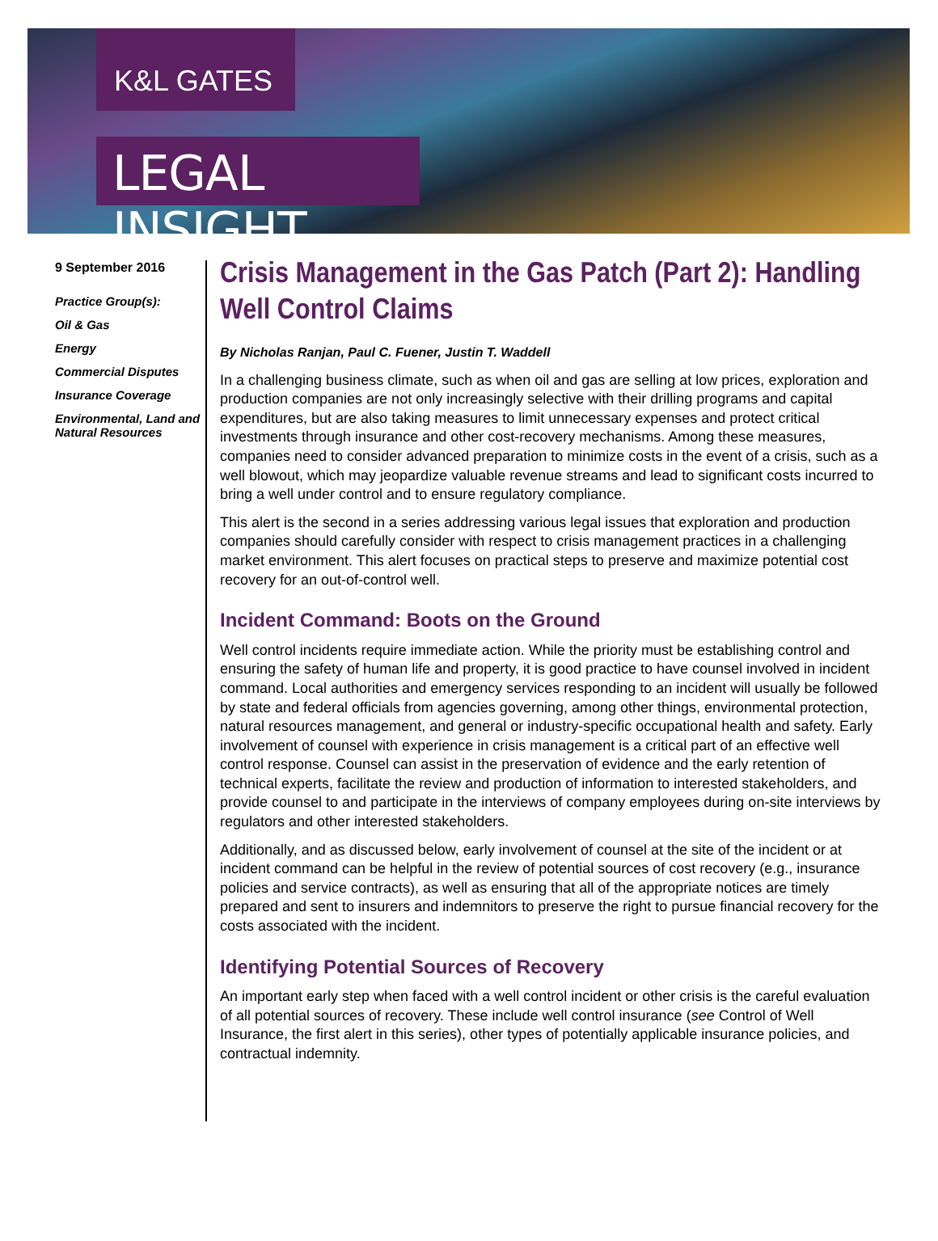K&L GATES
LEGAL INSIGHT
9 September 2016
Practice Group(s):
Oil & Gas
Energy
Commercial Disputes
Insurance Coverage
Environmental, Land and Natural Resources
Crisis Management in the Gas Patch (Part 2): Handling Well Control Claims
By Nicholas Ranjan, Paul C. Fuener, Justin T. Waddell
In a challenging business climate, such as when oil and gas are selling at low prices, exploration and production companies are not only increasingly selective with their drilling programs and capital expenditures, but are also taking measures to limit unnecessary expenses and protect critical investments through insurance and other cost-recovery mechanisms. Among these measures, companies need to consider advanced preparation to minimize costs in the event of a crisis, such as a well blowout, which may jeopardize valuable revenue streams and lead to significant costs incurred to bring a well under control and to ensure regulatory compliance.
This alert is the second in a series addressing various legal issues that exploration and production companies should carefully consider with respect to crisis management practices in a challenging market environment. This alert focuses on practical steps to preserve and maximize potential cost recovery for an out-of-control well.
Incident Command: Boots on the Ground
Well control incidents require immediate action. While the priority must be establishing control and ensuring the safety of human life and property, it is good practice to have counsel involved in incident command. Local authorities and emergency services responding to an incident will usually be followed by state and federal officials from agencies governing, among other things, environmental protection, natural resources management, and general or industry-specific occupational health and safety. Early involvement of counsel with experience in crisis management is a critical part of an effective well control response. Counsel can assist in the preservation of evidence and the early retention of technical experts, facilitate the review and production of information to interested stakeholders, and provide counsel to and participate in the interviews of company employees during on-site interviews by regulators and other interested stakeholders.
Additionally, and as discussed below, early involvement of counsel at the site of the incident or at incident command can be helpful in the review of potential sources of cost recovery (e.g., insurance policies and service contracts), as well as ensuring that all of the appropriate notices are timely prepared and sent to insurers and indemnitors to preserve the right to pursue financial recovery for the costs associated with the incident.
Identifying Potential Sources of Recovery
An important early step when faced with a well control incident or other crisis is the careful evaluation of all potential sources of recovery. These include well control insurance (see Control of Well Insurance, the first alert in this series), other types of potentially applicable insurance policies, and contractual indemnity.